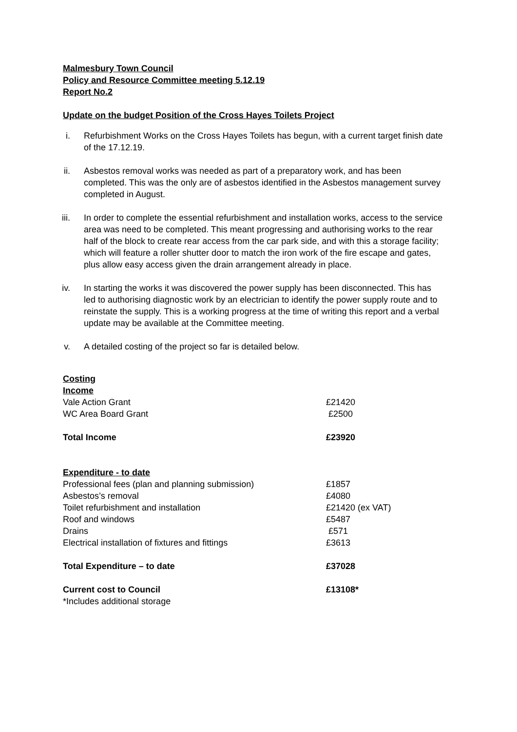Malmesbury Town Council
Policy and Resource Committee meeting 5.12.19
Report No.2
Update on the budget Position of the Cross Hayes Toilets Project
i. Refurbishment Works on the Cross Hayes Toilets has begun, with a current target finish date of the 17.12.19.
ii. Asbestos removal works was needed as part of a preparatory work, and has been completed. This was the only are of asbestos identified in the Asbestos management survey completed in August.
iii. In order to complete the essential refurbishment and installation works, access to the service area was need to be completed. This meant progressing and authorising works to the rear half of the block to create rear access from the car park side, and with this a storage facility; which will feature a roller shutter door to match the iron work of the fire escape and gates, plus allow easy access given the drain arrangement already in place.
iv. In starting the works it was discovered the power supply has been disconnected. This has led to authorising diagnostic work by an electrician to identify the power supply route and to reinstate the supply. This is a working progress at the time of writing this report and a verbal update may be available at the Committee meeting.
v. A detailed costing of the project so far is detailed below.
| Costing | |
| Income | |
| Vale Action Grant | £21420 |
| WC Area Board Grant | £2500 |
| Total Income | £23920 |
| Expenditure - to date | |
| Professional fees (plan and planning submission) | £1857 |
| Asbestos’s removal | £4080 |
| Toilet refurbishment and installation | £21420 (ex VAT) |
| Roof and windows | £5487 |
| Drains | £571 |
| Electrical installation of fixtures and fittings | £3613 |
| Total Expenditure – to date | £37028 |
| Current cost to Council | £13108* |
| *Includes additional storage | |